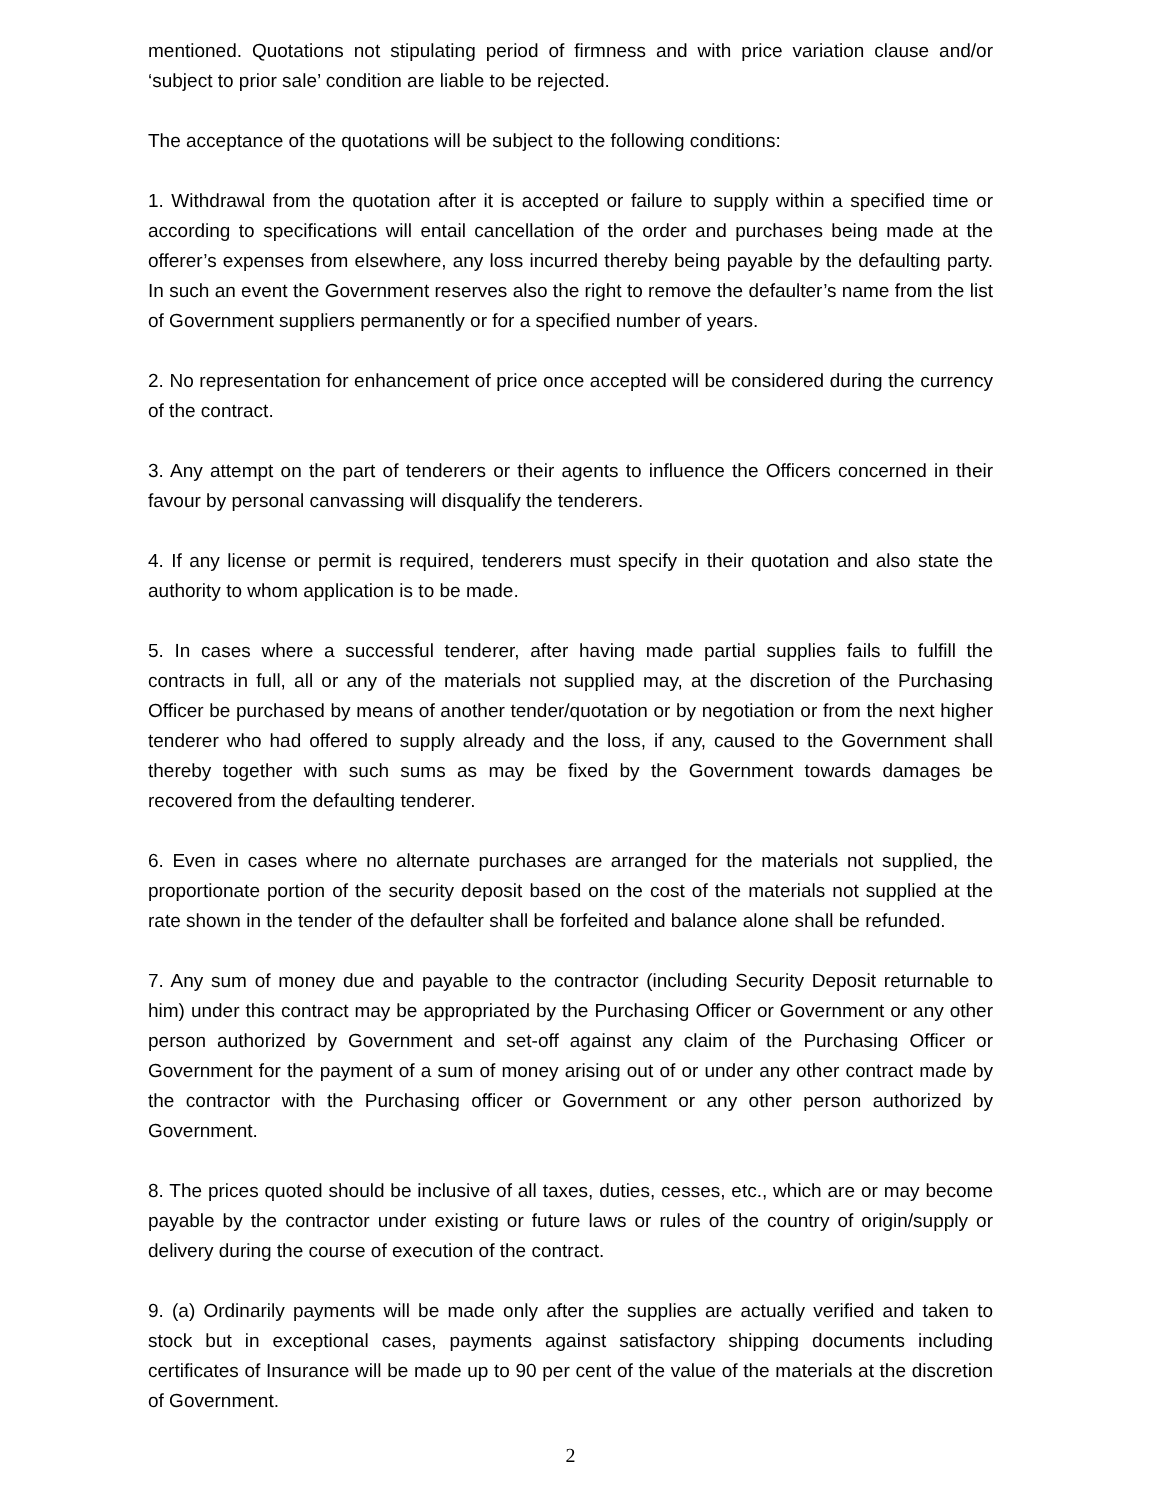mentioned. Quotations not stipulating period of firmness and with price variation clause and/or ‘subject to prior sale’ condition are liable to be rejected.
The acceptance of the quotations will be subject to the following conditions:
1. Withdrawal from the quotation after it is accepted or failure to supply within a specified time or according to specifications will entail cancellation of the order and purchases being made at the offerer’s expenses from elsewhere, any loss incurred thereby being payable by the defaulting party. In such an event the Government reserves also the right to remove the defaulter’s name from the list of Government suppliers permanently or for a specified number of years.
2. No representation for enhancement of price once accepted will be considered during the currency of the contract.
3. Any attempt on the part of tenderers or their agents to influence the Officers concerned in their favour by personal canvassing will disqualify the tenderers.
4. If any license or permit is required, tenderers must specify in their quotation and also state the authority to whom application is to be made.
5. In cases where a successful tenderer, after having made partial supplies fails to fulfill the contracts in full, all or any of the materials not supplied may, at the discretion of the Purchasing Officer be purchased by means of another tender/quotation or by negotiation or from the next higher tenderer who had offered to supply already and the loss, if any, caused to the Government shall thereby together with such sums as may be fixed by the Government towards damages be recovered from the defaulting tenderer.
6. Even in cases where no alternate purchases are arranged for the materials not supplied, the proportionate portion of the security deposit based on the cost of the materials not supplied at the rate shown in the tender of the defaulter shall be forfeited and balance alone shall be refunded.
7. Any sum of money due and payable to the contractor (including Security Deposit returnable to him) under this contract may be appropriated by the Purchasing Officer or Government or any other person authorized by Government and set-off against any claim of the Purchasing Officer or Government for the payment of a sum of money arising out of or under any other contract made by the contractor with the Purchasing officer or Government or any other person authorized by Government.
8. The prices quoted should be inclusive of all taxes, duties, cesses, etc., which are or may become payable by the contractor under existing or future laws or rules of the country of origin/supply or delivery during the course of execution of the contract.
9. (a) Ordinarily payments will be made only after the supplies are actually verified and taken to stock but in exceptional cases, payments against satisfactory shipping documents including certificates of Insurance will be made up to 90 per cent of the value of the materials at the discretion of Government.
2